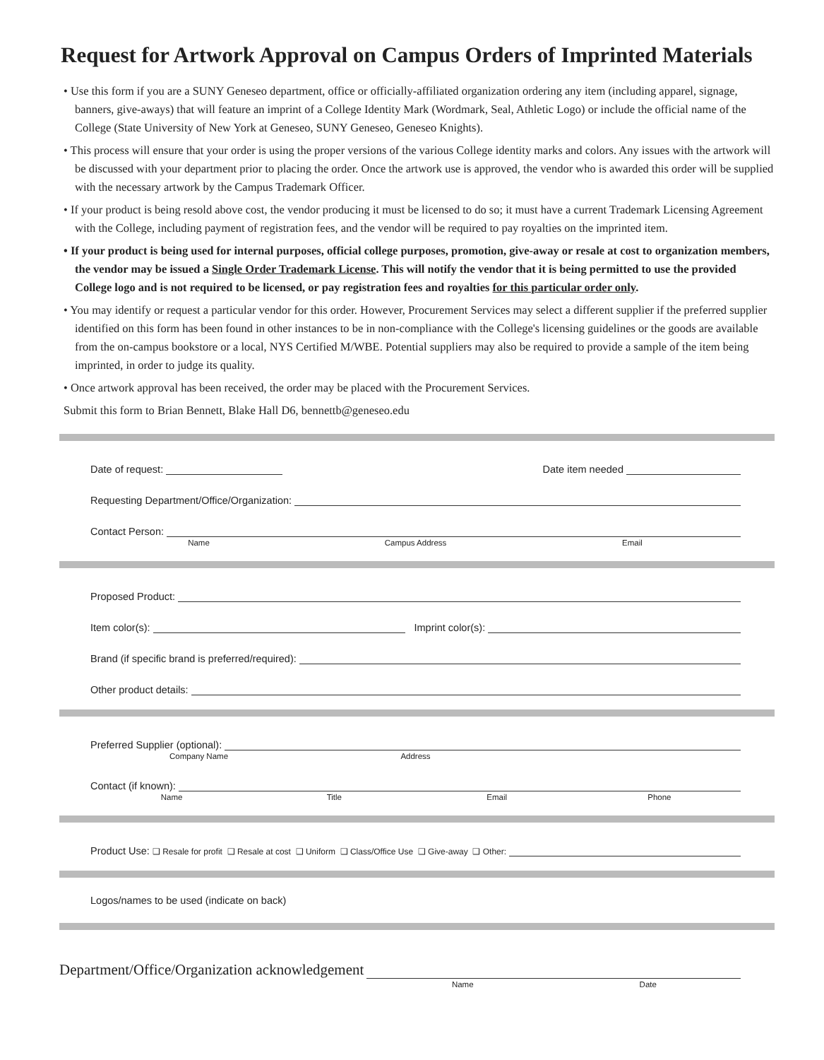Request for Artwork Approval on Campus Orders of Imprinted Materials
• Use this form if you are a SUNY Geneseo department, office or officially-affiliated organization ordering any item (including apparel, signage, banners, give-aways) that will feature an imprint of a College Identity Mark (Wordmark, Seal, Athletic Logo) or include the official name of the College (State University of New York at Geneseo, SUNY Geneseo, Geneseo Knights).
• This process will ensure that your order is using the proper versions of the various College identity marks and colors. Any issues with the artwork will be discussed with your department prior to placing the order. Once the artwork use is approved, the vendor who is awarded this order will be supplied with the necessary artwork by the Campus Trademark Officer.
• If your product is being resold above cost, the vendor producing it must be licensed to do so; it must have a current Trademark Licensing Agreement with the College, including payment of registration fees, and the vendor will be required to pay royalties on the imprinted item.
• If your product is being used for internal purposes, official college purposes, promotion, give-away or resale at cost to organization members, the vendor may be issued a Single Order Trademark License. This will notify the vendor that it is being permitted to use the provided College logo and is not required to be licensed, or pay registration fees and royalties for this particular order only.
• You may identify or request a particular vendor for this order. However, Procurement Services may select a different supplier if the preferred supplier identified on this form has been found in other instances to be in non-compliance with the College's licensing guidelines or the goods are available from the on-campus bookstore or a local, NYS Certified M/WBE. Potential suppliers may also be required to provide a sample of the item being imprinted, in order to judge its quality.
• Once artwork approval has been received, the order may be placed with the Procurement Services.
Submit this form to Brian Bennett, Blake Hall D6, bennettb@geneseo.edu
Date of request: Date item needed
Requesting Department/Office/Organization:
Contact Person:
Name Campus Address Email
Proposed Product:
Item color(s): Imprint color(s):
Brand (if specific brand is preferred/required):
Other product details:
Preferred Supplier (optional):
Company Name Address
Contact (if known):
Name Title Email Phone
Product Use: ❑ Resale for profit ❑ Resale at cost ❑ Uniform ❑ Class/Office Use ❑ Give-away ❑ Other:
Logos/names to be used (indicate on back)
Department/Office/Organization acknowledgement
Name Date